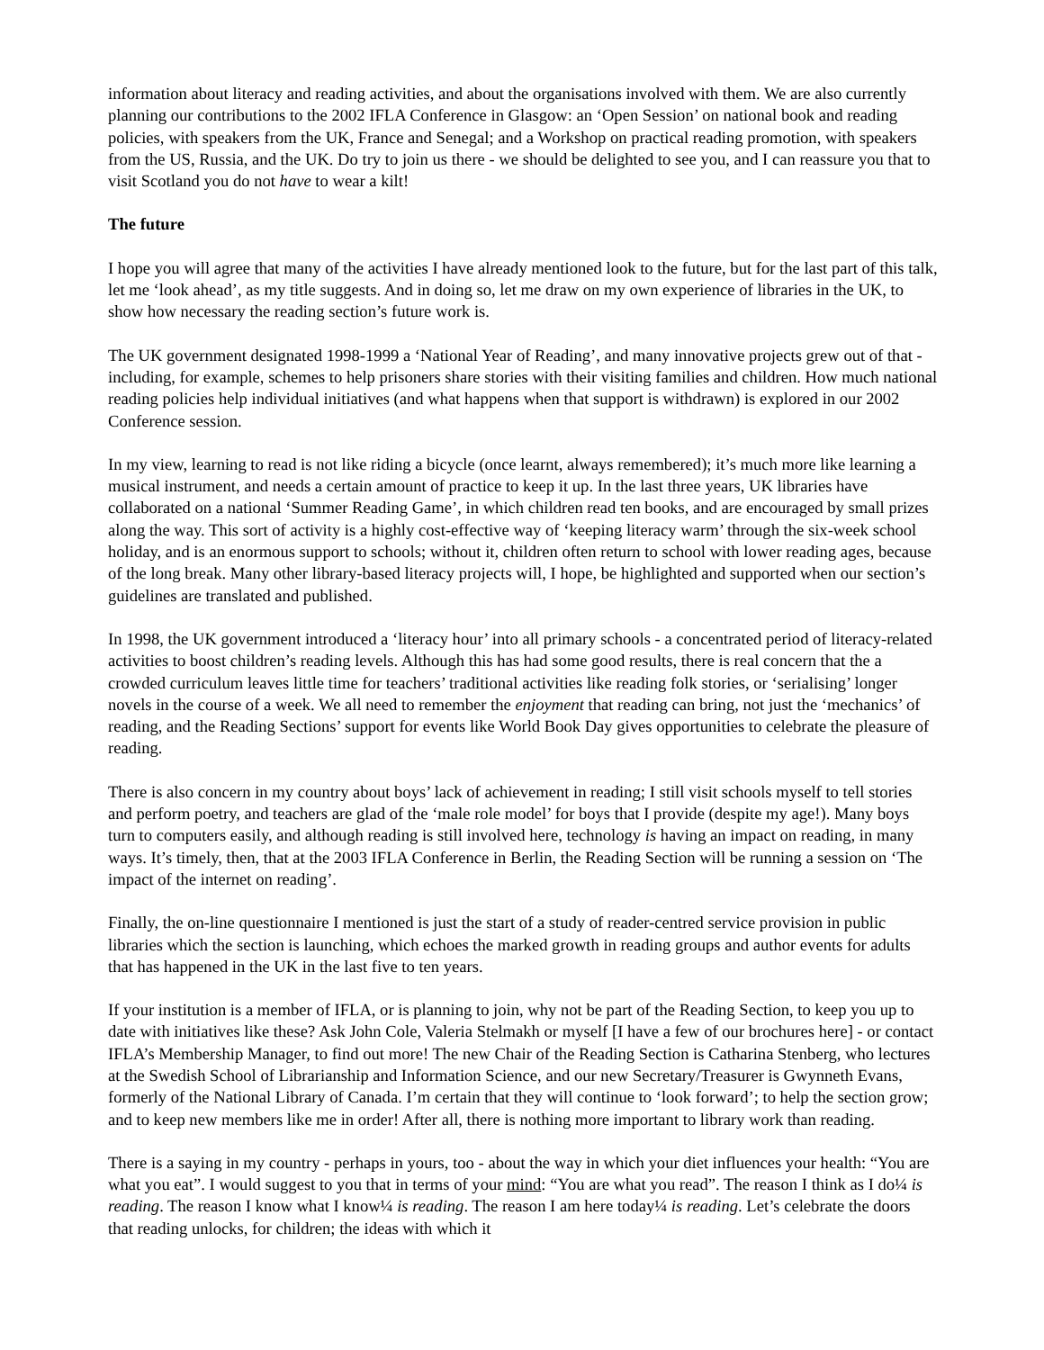information about literacy and reading activities, and about the organisations involved with them. We are also currently planning our contributions to the 2002 IFLA Conference in Glasgow: an ‘Open Session’ on national book and reading policies, with speakers from the UK, France and Senegal; and a Workshop on practical reading promotion, with speakers from the US, Russia, and the UK. Do try to join us there - we should be delighted to see you, and I can reassure you that to visit Scotland you do not have to wear a kilt!
The future
I hope you will agree that many of the activities I have already mentioned look to the future, but for the last part of this talk, let me ‘look ahead’, as my title suggests. And in doing so, let me draw on my own experience of libraries in the UK, to show how necessary the reading section’s future work is.
The UK government designated 1998-1999 a ‘National Year of Reading’, and many innovative projects grew out of that - including, for example, schemes to help prisoners share stories with their visiting families and children. How much national reading policies help individual initiatives (and what happens when that support is withdrawn) is explored in our 2002 Conference session.
In my view, learning to read is not like riding a bicycle (once learnt, always remembered); it’s much more like learning a musical instrument, and needs a certain amount of practice to keep it up. In the last three years, UK libraries have collaborated on a national ‘Summer Reading Game’, in which children read ten books, and are encouraged by small prizes along the way. This sort of activity is a highly cost-effective way of ‘keeping literacy warm’ through the six-week school holiday, and is an enormous support to schools; without it, children often return to school with lower reading ages, because of the long break. Many other library-based literacy projects will, I hope, be highlighted and supported when our section’s guidelines are translated and published.
In 1998, the UK government introduced a ‘literacy hour’ into all primary schools - a concentrated period of literacy-related activities to boost children’s reading levels. Although this has had some good results, there is real concern that the a crowded curriculum leaves little time for teachers’ traditional activities like reading folk stories, or ‘serialising’ longer novels in the course of a week. We all need to remember the enjoyment that reading can bring, not just the ‘mechanics’ of reading, and the Reading Sections’ support for events like World Book Day gives opportunities to celebrate the pleasure of reading.
There is also concern in my country about boys’ lack of achievement in reading; I still visit schools myself to tell stories and perform poetry, and teachers are glad of the ‘male role model’ for boys that I provide (despite my age!). Many boys turn to computers easily, and although reading is still involved here, technology is having an impact on reading, in many ways. It’s timely, then, that at the 2003 IFLA Conference in Berlin, the Reading Section will be running a session on ‘The impact of the internet on reading’.
Finally, the on-line questionnaire I mentioned is just the start of a study of reader-centred service provision in public libraries which the section is launching, which echoes the marked growth in reading groups and author events for adults that has happened in the UK in the last five to ten years.
If your institution is a member of IFLA, or is planning to join, why not be part of the Reading Section, to keep you up to date with initiatives like these? Ask John Cole, Valeria Stelmakh or myself [I have a few of our brochures here] - or contact IFLA’s Membership Manager, to find out more! The new Chair of the Reading Section is Catharina Stenberg, who lectures at the Swedish School of Librarianship and Information Science, and our new Secretary/Treasurer is Gwynneth Evans, formerly of the National Library of Canada. I’m certain that they will continue to ‘look forward’; to help the section grow; and to keep new members like me in order! After all, there is nothing more important to library work than reading.
There is a saying in my country - perhaps in yours, too - about the way in which your diet influences your health: “You are what you eat”. I would suggest to you that in terms of your mind: “You are what you read”. The reason I think as I do¼ is reading. The reason I know what I know¼ is reading. The reason I am here today¼ is reading. Let’s celebrate the doors that reading unlocks, for children; the ideas with which it